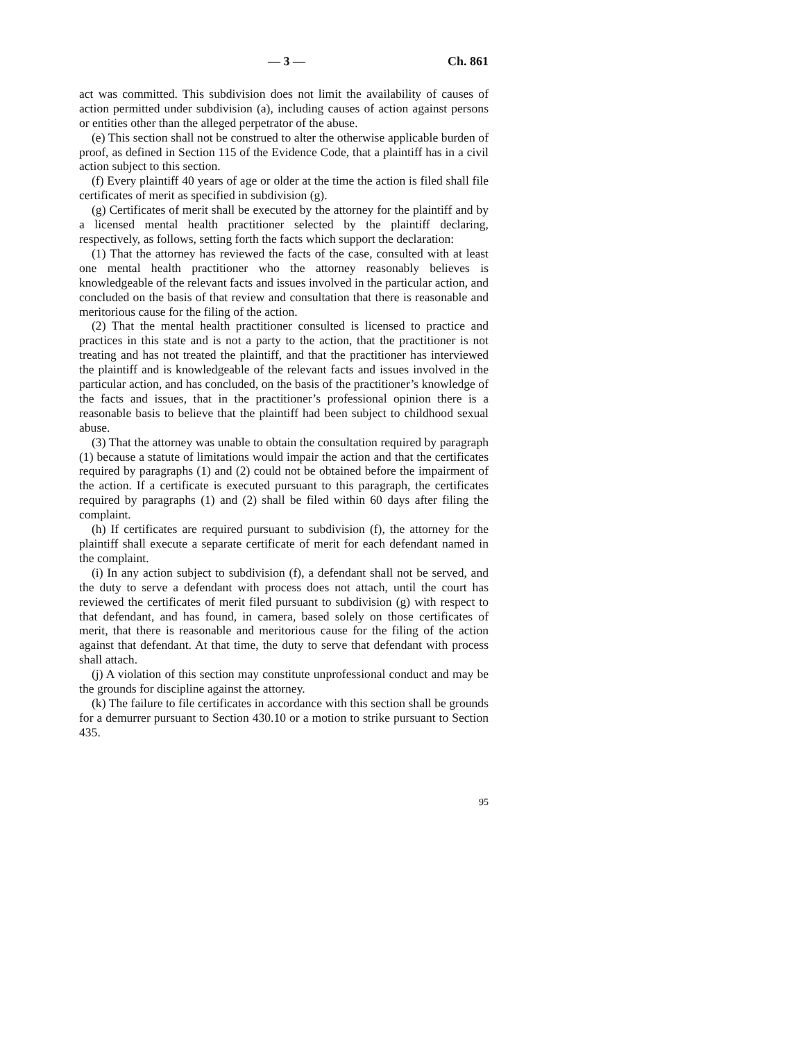— 3 — Ch. 861
act was committed. This subdivision does not limit the availability of causes of action permitted under subdivision (a), including causes of action against persons or entities other than the alleged perpetrator of the abuse.
(e) This section shall not be construed to alter the otherwise applicable burden of proof, as defined in Section 115 of the Evidence Code, that a plaintiff has in a civil action subject to this section.
(f) Every plaintiff 40 years of age or older at the time the action is filed shall file certificates of merit as specified in subdivision (g).
(g) Certificates of merit shall be executed by the attorney for the plaintiff and by a licensed mental health practitioner selected by the plaintiff declaring, respectively, as follows, setting forth the facts which support the declaration:
(1) That the attorney has reviewed the facts of the case, consulted with at least one mental health practitioner who the attorney reasonably believes is knowledgeable of the relevant facts and issues involved in the particular action, and concluded on the basis of that review and consultation that there is reasonable and meritorious cause for the filing of the action.
(2) That the mental health practitioner consulted is licensed to practice and practices in this state and is not a party to the action, that the practitioner is not treating and has not treated the plaintiff, and that the practitioner has interviewed the plaintiff and is knowledgeable of the relevant facts and issues involved in the particular action, and has concluded, on the basis of the practitioner’s knowledge of the facts and issues, that in the practitioner’s professional opinion there is a reasonable basis to believe that the plaintiff had been subject to childhood sexual abuse.
(3) That the attorney was unable to obtain the consultation required by paragraph (1) because a statute of limitations would impair the action and that the certificates required by paragraphs (1) and (2) could not be obtained before the impairment of the action. If a certificate is executed pursuant to this paragraph, the certificates required by paragraphs (1) and (2) shall be filed within 60 days after filing the complaint.
(h) If certificates are required pursuant to subdivision (f), the attorney for the plaintiff shall execute a separate certificate of merit for each defendant named in the complaint.
(i) In any action subject to subdivision (f), a defendant shall not be served, and the duty to serve a defendant with process does not attach, until the court has reviewed the certificates of merit filed pursuant to subdivision (g) with respect to that defendant, and has found, in camera, based solely on those certificates of merit, that there is reasonable and meritorious cause for the filing of the action against that defendant. At that time, the duty to serve that defendant with process shall attach.
(j) A violation of this section may constitute unprofessional conduct and may be the grounds for discipline against the attorney.
(k) The failure to file certificates in accordance with this section shall be grounds for a demurrer pursuant to Section 430.10 or a motion to strike pursuant to Section 435.
95